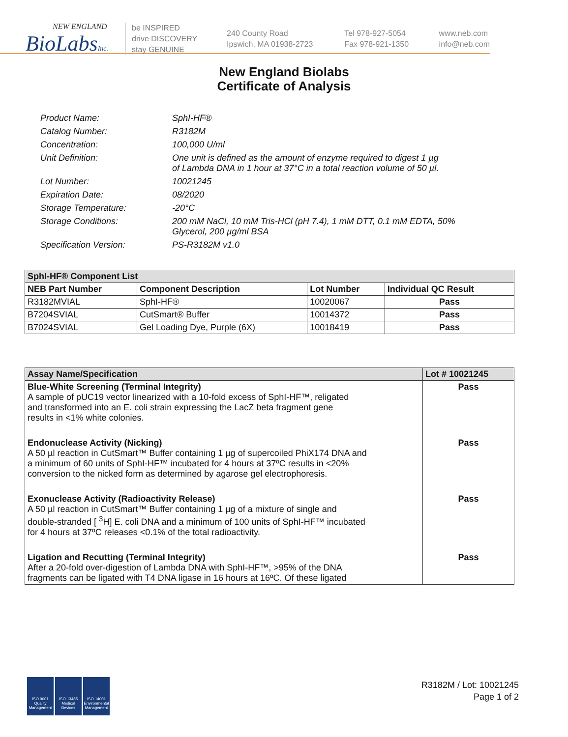NEW ENGLAND
BioLabsInc.
be INSPIRED
drive DISCOVERY
stay GENUINE
240 County Road
Ipswich, MA 01938-2723
Tel 978-927-5054
Fax 978-921-1350
www.neb.com
info@neb.com
New England Biolabs
Certificate of Analysis
Product Name: SphI-HF®
Catalog Number: R3182M
Concentration: 100,000 U/ml
Unit Definition: One unit is defined as the amount of enzyme required to digest 1 µg
of Lambda DNA in 1 hour at 37°C in a total reaction volume of 50 µl.
Lot Number: 10021245
Expiration Date: 08/2020
Storage Temperature: -20°C
Storage Conditions: 200 mM NaCl, 10 mM Tris-HCl (pH 7.4), 1 mM DTT, 0.1 mM EDTA, 50%
Glycerol, 200 µg/ml BSA
Specification Version: PS-R3182M v1.0
| SphI-HF® Component List | | | |
| --- | --- | --- | --- |
| NEB Part Number | Component Description | Lot Number | Individual QC Result |
| R3182MVIAL | SphI-HF® | 10020067 | Pass |
| B7204SVIAL | CutSmart® Buffer | 10014372 | Pass |
| B7024SVIAL | Gel Loading Dye, Purple (6X) | 10018419 | Pass |
| Assay Name/Specification | Lot # 10021245 |
| --- | --- |
| Blue-White Screening (Terminal Integrity) A sample of pUC19 vector linearized with a 10-fold excess of SphI-HF™, religated and transformed into an E. coli strain expressing the LacZ beta fragment gene results in <1% white colonies. | Pass |
| Endonuclease Activity (Nicking) A 50 µl reaction in CutSmart™ Buffer containing 1 µg of supercoiled PhiX174 DNA and a minimum of 60 units of SphI-HF™ incubated for 4 hours at 37ºC results in <20% conversion to the nicked form as determined by agarose gel electrophoresis. | Pass |
| Exonuclease Activity (Radioactivity Release) A 50 µl reaction in CutSmart™ Buffer containing 1 µg of a mixture of single and double-stranded [ <sup>3</sup>H] E. coli DNA and a minimum of 100 units of SphI-HF™ incubated for 4 hours at 37ºC releases <0.1% of the total radioactivity. | Pass |
| Ligation and Recutting (Terminal Integrity) After a 20-fold over-digestion of Lambda DNA with SphI-HF™, >95% of the DNA fragments can be ligated with T4 DNA ligase in 16 hours at 16ºC. Of these ligated | Pass |
ISO 9001 Quality Management
ISO 13485 Medical Devices
ISO 14001 Environmental Management
R3182M / Lot: 10021245
Page 1 of 2